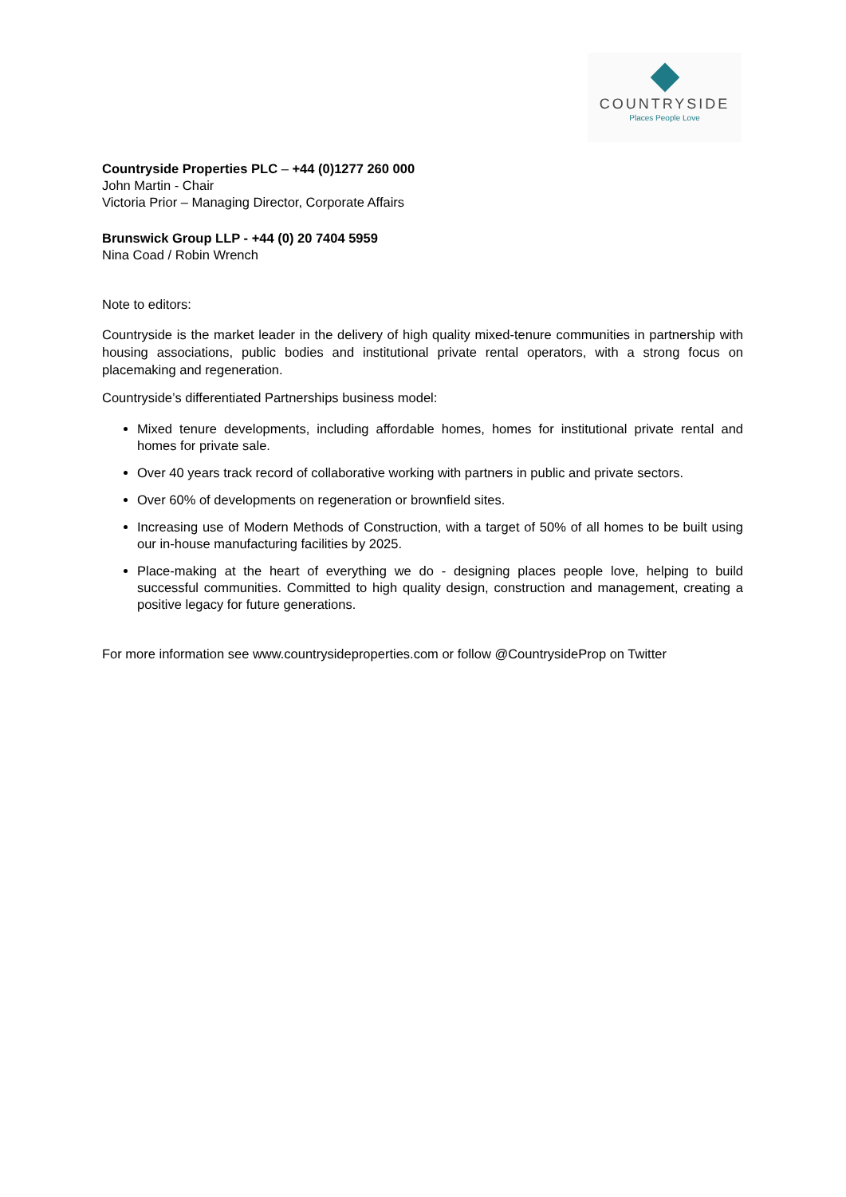COUNTRYSIDE
Places People Love
Countryside Properties PLC – +44 (0)1277 260 000
John Martin - Chair
Victoria Prior – Managing Director, Corporate Affairs
Brunswick Group LLP - +44 (0) 20 7404 5959
Nina Coad / Robin Wrench
Note to editors:
Countryside is the market leader in the delivery of high quality mixed-tenure communities in partnership with housing associations, public bodies and institutional private rental operators, with a strong focus on placemaking and regeneration.
Countryside’s differentiated Partnerships business model:
Mixed tenure developments, including affordable homes, homes for institutional private rental and homes for private sale.
Over 40 years track record of collaborative working with partners in public and private sectors.
Over 60% of developments on regeneration or brownfield sites.
Increasing use of Modern Methods of Construction, with a target of 50% of all homes to be built using our in-house manufacturing facilities by 2025.
Place-making at the heart of everything we do - designing places people love, helping to build successful communities. Committed to high quality design, construction and management, creating a positive legacy for future generations.
For more information see www.countrysideproperties.com or follow @CountrysideProp on Twitter